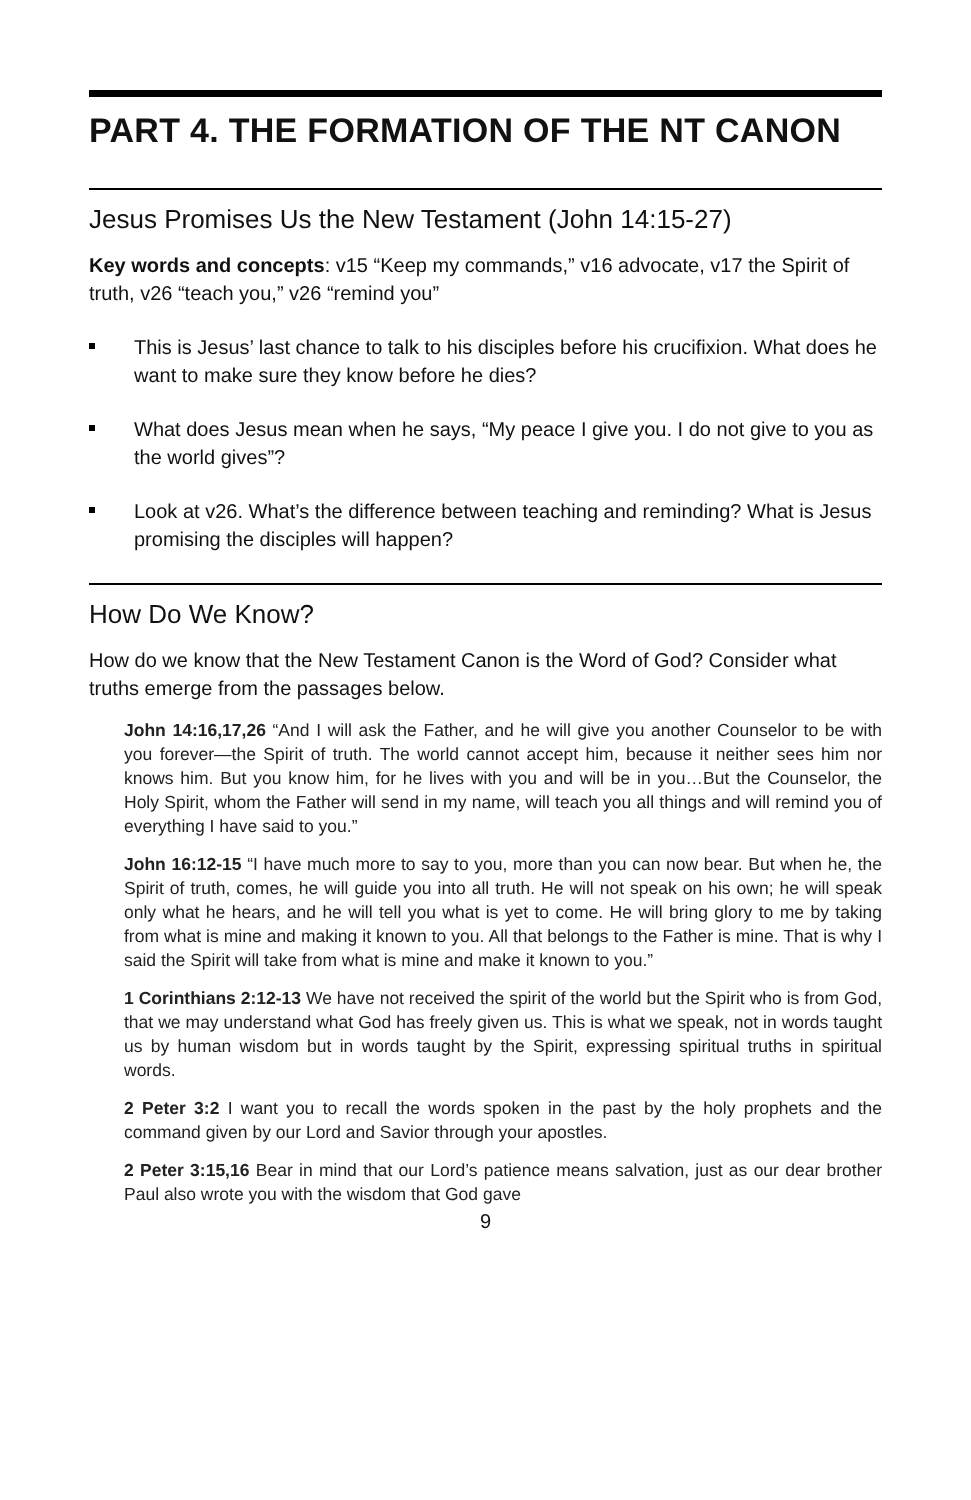PART 4. THE FORMATION OF THE NT CANON
Jesus Promises Us the New Testament (John 14:15-27)
Key words and concepts: v15 “Keep my commands,” v16 advocate, v17 the Spirit of truth, v26 “teach you,” v26 “remind you”
This is Jesus’ last chance to talk to his disciples before his crucifixion. What does he want to make sure they know before he dies?
What does Jesus mean when he says, “My peace I give you. I do not give to you as the world gives”?
Look at v26. What’s the difference between teaching and reminding? What is Jesus promising the disciples will happen?
How Do We Know?
How do we know that the New Testament Canon is the Word of God? Consider what truths emerge from the passages below.
John 14:16,17,26 “And I will ask the Father, and he will give you another Counselor to be with you forever—the Spirit of truth. The world cannot accept him, because it neither sees him nor knows him. But you know him, for he lives with you and will be in you…But the Counselor, the Holy Spirit, whom the Father will send in my name, will teach you all things and will remind you of everything I have said to you.”
John 16:12-15 “I have much more to say to you, more than you can now bear. But when he, the Spirit of truth, comes, he will guide you into all truth. He will not speak on his own; he will speak only what he hears, and he will tell you what is yet to come. He will bring glory to me by taking from what is mine and making it known to you. All that belongs to the Father is mine. That is why I said the Spirit will take from what is mine and make it known to you.”
1 Corinthians 2:12-13 We have not received the spirit of the world but the Spirit who is from God, that we may understand what God has freely given us. This is what we speak, not in words taught us by human wisdom but in words taught by the Spirit, expressing spiritual truths in spiritual words.
2 Peter 3:2 I want you to recall the words spoken in the past by the holy prophets and the command given by our Lord and Savior through your apostles.
2 Peter 3:15,16 Bear in mind that our Lord’s patience means salvation, just as our dear brother Paul also wrote you with the wisdom that God gave
9